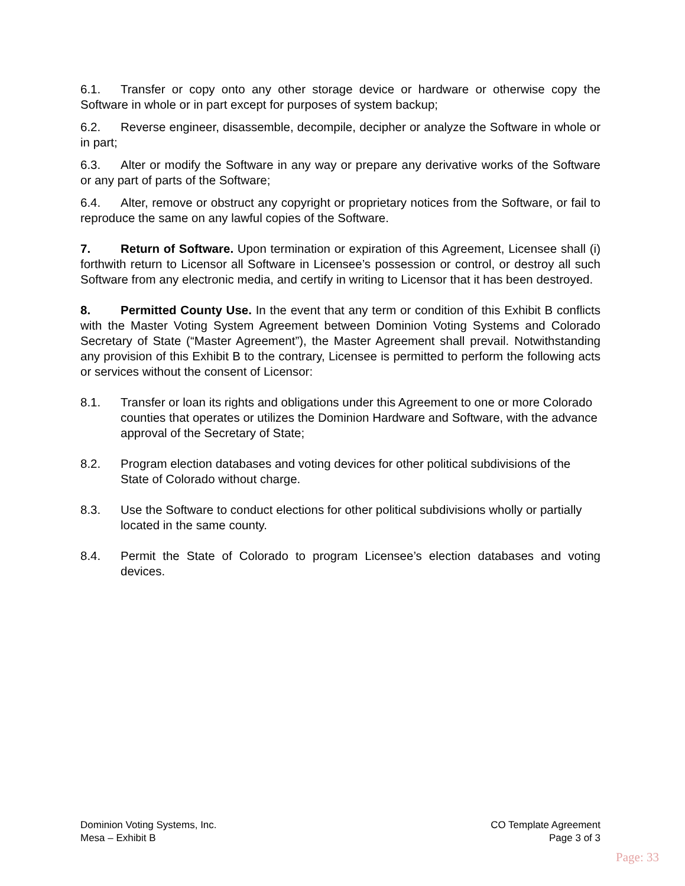6.1. Transfer or copy onto any other storage device or hardware or otherwise copy the Software in whole or in part except for purposes of system backup;
6.2. Reverse engineer, disassemble, decompile, decipher or analyze the Software in whole or in part;
6.3. Alter or modify the Software in any way or prepare any derivative works of the Software or any part of parts of the Software;
6.4. Alter, remove or obstruct any copyright or proprietary notices from the Software, or fail to reproduce the same on any lawful copies of the Software.
7. Return of Software. Upon termination or expiration of this Agreement, Licensee shall (i) forthwith return to Licensor all Software in Licensee’s possession or control, or destroy all such Software from any electronic media, and certify in writing to Licensor that it has been destroyed.
8. Permitted County Use. In the event that any term or condition of this Exhibit B conflicts with the Master Voting System Agreement between Dominion Voting Systems and Colorado Secretary of State (“Master Agreement”), the Master Agreement shall prevail. Notwithstanding any provision of this Exhibit B to the contrary, Licensee is permitted to perform the following acts or services without the consent of Licensor:
8.1. Transfer or loan its rights and obligations under this Agreement to one or more Colorado counties that operates or utilizes the Dominion Hardware and Software, with the advance approval of the Secretary of State;
8.2. Program election databases and voting devices for other political subdivisions of the State of Colorado without charge.
8.3. Use the Software to conduct elections for other political subdivisions wholly or partially located in the same county.
8.4. Permit the State of Colorado to program Licensee’s election databases and voting devices.
Dominion Voting Systems, Inc.
Mesa – Exhibit B
CO Template Agreement
Page 3 of 3
Page: 33